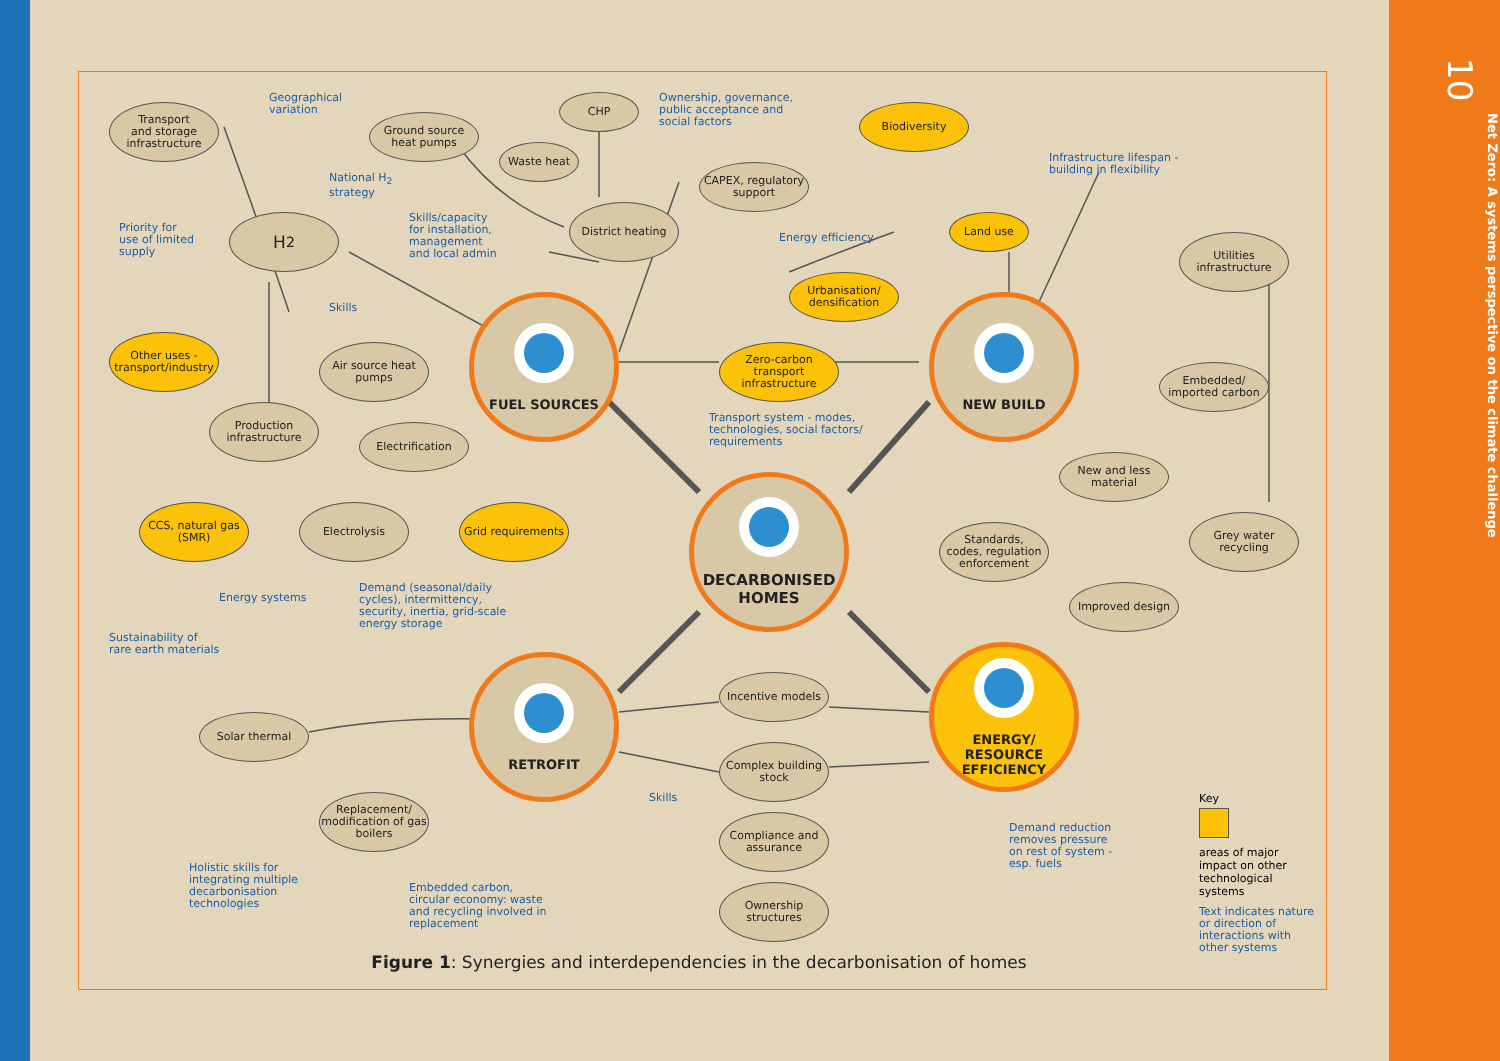Transport
and storage
infrastructure
Geographical
variation
CHP
Ownership, governance,
public acceptance and
social factors
Ground source
heat pumps
Biodiversity
Waste heat
National H<sub>2</sub>
strategy
CAPEX, regulatory
support
Infrastructure lifespan -
building in flexibility
Priority for
use of limited
supply
H<sub>2</sub>
Skills/capacity
for installation,
management
and local admin
District heating
Land use
Energy efficiency
Utilities
infrastructure
Urbanisation/
densification
Skills
FUEL SOURCES
NEW BUILD
Other uses -
transport/industry
Air source heat
pumps
Zero-carbon
transport
infrastructure
Embedded/
imported carbon
Production
infrastructure
Electrification
Transport system - modes,
technologies, social factors/
requirements
New and less
material
DECARBONISED
HOMES
CCS, natural gas
(SMR)
Electrolysis
Grid requirements
Standards,
codes, regulation
enforcement
Grey water
recycling
Energy systems
Demand (seasonal/daily
cycles), intermittency,
security, inertia, grid-scale
energy storage
Improved design
Sustainability of
rare earth materials
RETROFIT
ENERGY/
RESOURCE
EFFICIENCY
Incentive models
Solar thermal
Complex building
stock
Skills
Key
Replacement/
modification of gas
boilers
Compliance and
assurance
Demand reduction
removes pressure
on rest of system -
esp. fuels
areas of major impact on other technological systems
Text indicates nature or direction of interactions with other systems
Holistic skills for
integrating multiple
decarbonisation
technologies
Embedded carbon,
circular economy: waste
and recycling involved in
replacement
Ownership
structures
Figure 1: Synergies and interdependencies in the decarbonisation of homes
10 Net Zero: A systems perspective on the climate challenge